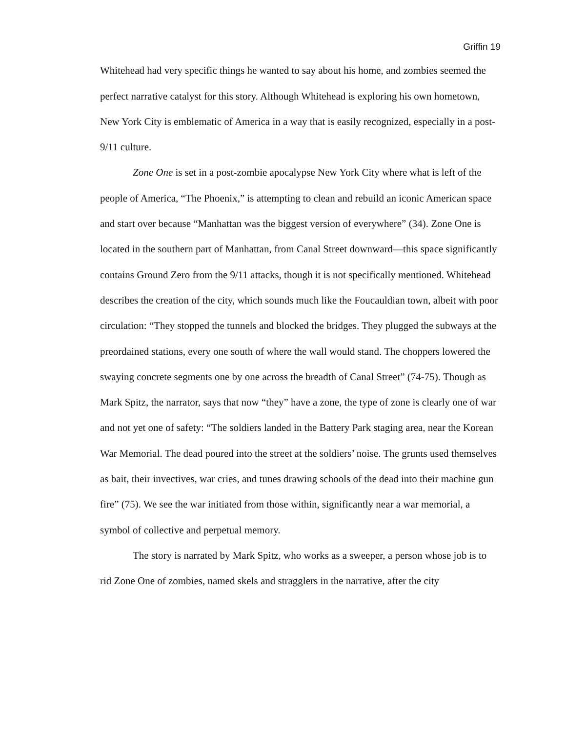Griffin 19
Whitehead had very specific things he wanted to say about his home, and zombies seemed the perfect narrative catalyst for this story. Although Whitehead is exploring his own hometown, New York City is emblematic of America in a way that is easily recognized, especially in a post-9/11 culture.
Zone One is set in a post-zombie apocalypse New York City where what is left of the people of America, “The Phoenix,” is attempting to clean and rebuild an iconic American space and start over because “Manhattan was the biggest version of everywhere” (34). Zone One is located in the southern part of Manhattan, from Canal Street downward—this space significantly contains Ground Zero from the 9/11 attacks, though it is not specifically mentioned. Whitehead describes the creation of the city, which sounds much like the Foucauldian town, albeit with poor circulation: “They stopped the tunnels and blocked the bridges. They plugged the subways at the preordained stations, every one south of where the wall would stand. The choppers lowered the swaying concrete segments one by one across the breadth of Canal Street” (74-75). Though as Mark Spitz, the narrator, says that now “they” have a zone, the type of zone is clearly one of war and not yet one of safety: “The soldiers landed in the Battery Park staging area, near the Korean War Memorial. The dead poured into the street at the soldiers’ noise. The grunts used themselves as bait, their invectives, war cries, and tunes drawing schools of the dead into their machine gun fire” (75). We see the war initiated from those within, significantly near a war memorial, a symbol of collective and perpetual memory.
The story is narrated by Mark Spitz, who works as a sweeper, a person whose job is to rid Zone One of zombies, named skels and stragglers in the narrative, after the city